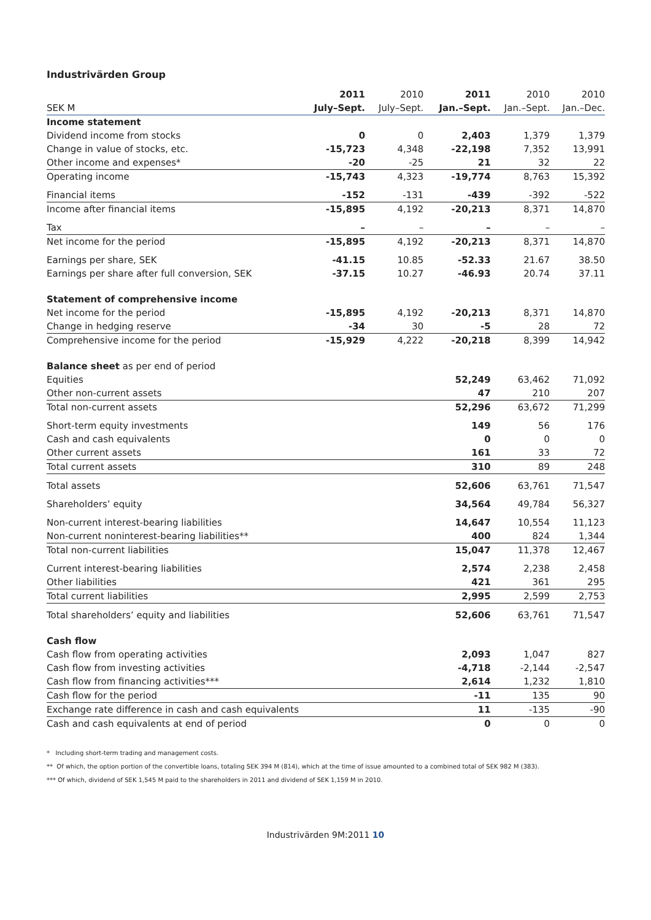Industrivärden Group
| | 2011 | 2010 | 2011 | 2010 | 2010 |
| --- | --- | --- | --- | --- | --- |
| SEK M | July–Sept. | July–Sept. | Jan.–Sept. | Jan.–Sept. | Jan.–Dec. |
| Income statement | | | | | |
| Dividend income from stocks | 0 | 0 | 2,403 | 1,379 | 1,379 |
| Change in value of stocks, etc. | -15,723 | 4,348 | -22,198 | 7,352 | 13,991 |
| Other income and expenses* | -20 | -25 | 21 | 32 | 22 |
| Operating income | -15,743 | 4,323 | -19,774 | 8,763 | 15,392 |
| Financial items | -152 | -131 | -439 | -392 | -522 |
| Income after financial items | -15,895 | 4,192 | -20,213 | 8,371 | 14,870 |
| Tax | – | – | – | – | – |
| Net income for the period | -15,895 | 4,192 | -20,213 | 8,371 | 14,870 |
| Earnings per share, SEK | -41.15 | 10.85 | -52.33 | 21.67 | 38.50 |
| Earnings per share after full conversion, SEK | -37.15 | 10.27 | -46.93 | 20.74 | 37.11 |
| Statement of comprehensive income | | | | | |
| Net income for the period | -15,895 | 4,192 | -20,213 | 8,371 | 14,870 |
| Change in hedging reserve | -34 | 30 | -5 | 28 | 72 |
| Comprehensive income for the period | -15,929 | 4,222 | -20,218 | 8,399 | 14,942 |
| Balance sheet as per end of period | | | | | |
| Equities | | | 52,249 | 63,462 | 71,092 |
| Other non-current assets | | | 47 | 210 | 207 |
| Total non-current assets | | | 52,296 | 63,672 | 71,299 |
| Short-term equity investments | | | 149 | 56 | 176 |
| Cash and cash equivalents | | | 0 | 0 | 0 |
| Other current assets | | | 161 | 33 | 72 |
| Total current assets | | | 310 | 89 | 248 |
| Total assets | | | 52,606 | 63,761 | 71,547 |
| Shareholders’ equity | | | 34,564 | 49,784 | 56,327 |
| Non-current interest-bearing liabilities | | | 14,647 | 10,554 | 11,123 |
| Non-current noninterest-bearing liabilities** | | | 400 | 824 | 1,344 |
| Total non-current liabilities | | | 15,047 | 11,378 | 12,467 |
| Current interest-bearing liabilities | | | 2,574 | 2,238 | 2,458 |
| Other liabilities | | | 421 | 361 | 295 |
| Total current liabilities | | | 2,995 | 2,599 | 2,753 |
| Total shareholders’ equity and liabilities | | | 52,606 | 63,761 | 71,547 |
| Cash flow | | | | | |
| Cash flow from operating activities | | | 2,093 | 1,047 | 827 |
| Cash flow from investing activities | | | -4,718 | -2,144 | -2,547 |
| Cash flow from financing activities*** | | | 2,614 | 1,232 | 1,810 |
| Cash flow for the period | | | -11 | 135 | 90 |
| Exchange rate difference in cash and cash equivalents | | | 11 | -135 | -90 |
| Cash and cash equivalents at end of period | | | 0 | 0 | 0 |
* Including short-term trading and management costs.
** Of which, the option portion of the convertible loans, totaling SEK 394 M (814), which at the time of issue amounted to a combined total of SEK 982 M (383).
*** Of which, dividend of SEK 1,545 M paid to the shareholders in 2011 and dividend of SEK 1,159 M in 2010.
Industrivärden 9M:2011 10